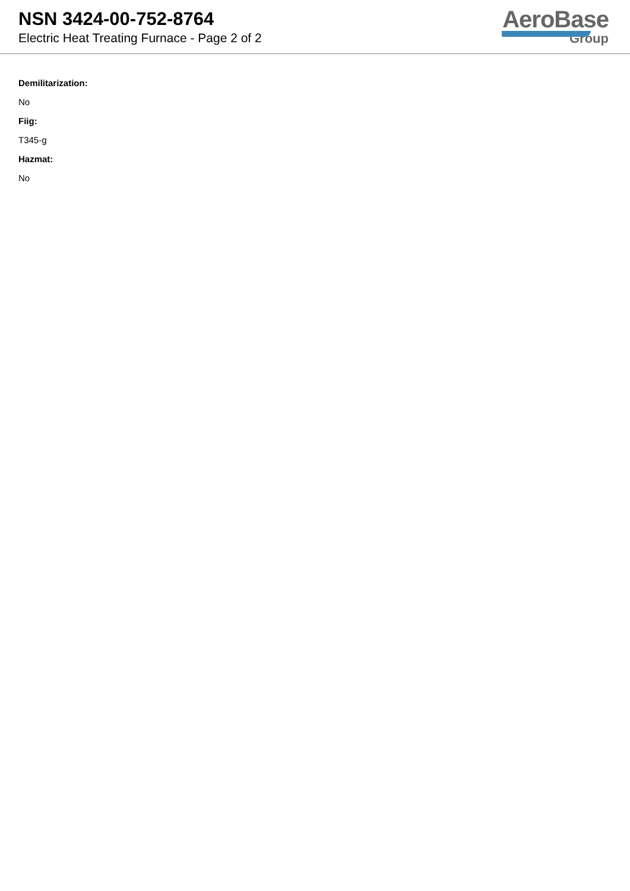NSN 3424-00-752-8764
Electric Heat Treating Furnace - Page 2 of 2
AeroBase
Group
Demilitarization:
No
Fiig:
T345-g
Hazmat:
No